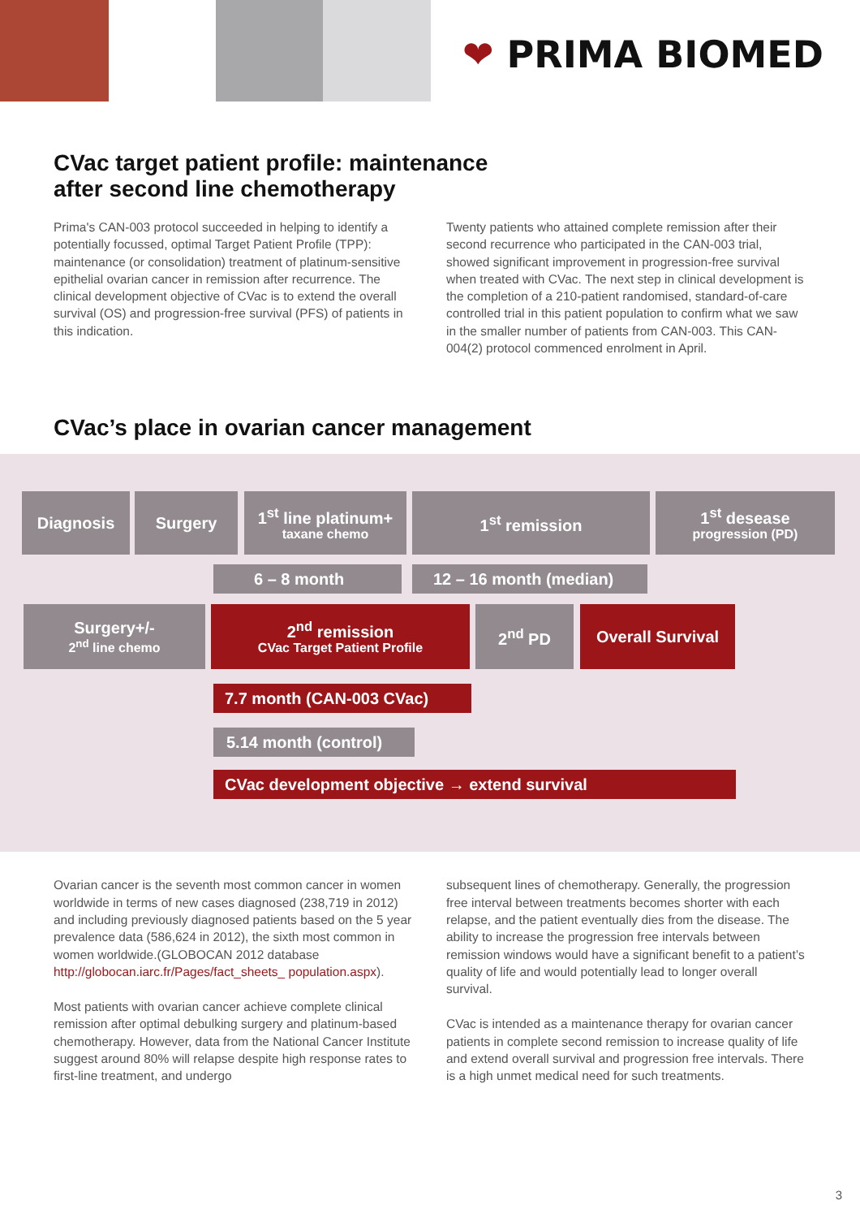❤ PRIMA BIOMED
CVac target patient profile: maintenance
after second line chemotherapy
Prima's CAN-003 protocol succeeded in helping to identify a potentially focussed, optimal Target Patient Profile (TPP): maintenance (or consolidation) treatment of platinum-sensitive epithelial ovarian cancer in remission after recurrence. The clinical development objective of CVac is to extend the overall survival (OS) and progression-free survival (PFS) of patients in this indication.
Twenty patients who attained complete remission after their second recurrence who participated in the CAN-003 trial, showed significant improvement in progression-free survival when treated with CVac. The next step in clinical development is the completion of a 210-patient randomised, standard-of-care controlled trial in this patient population to confirm what we saw in the smaller number of patients from CAN-003. This CAN-004(2) protocol commenced enrolment in April.
CVac’s place in ovarian cancer management
Diagnosis Surgery
1<sup>st</sup> line platinum+
taxane chemo
1<sup>st</sup> remission
1<sup>st</sup> desease
progression (PD)
6 – 8 month 12 – 16 month (median)
Surgery+/-
2<sup>nd</sup> line chemo
2<sup>nd</sup> remission
CVac Target Patient Profile
2<sup>nd</sup> PD
Overall Survival
7.7 month (CAN-003 CVac)
5.14 month (control)
CVac development objective → extend survival
Ovarian cancer is the seventh most common cancer in women worldwide in terms of new cases diagnosed (238,719 in 2012) and including previously diagnosed patients based on the 5 year prevalence data (586,624 in 2012), the sixth most common in women worldwide.(GLOBOCAN 2012 database http://globocan.iarc.fr/Pages/fact_sheets_ population.aspx).
Most patients with ovarian cancer achieve complete clinical remission after optimal debulking surgery and platinum-based chemotherapy. However, data from the National Cancer Institute suggest around 80% will relapse despite high response rates to first-line treatment, and undergo
subsequent lines of chemotherapy. Generally, the progression free interval between treatments becomes shorter with each relapse, and the patient eventually dies from the disease. The ability to increase the progression free intervals between remission windows would have a significant benefit to a patient’s quality of life and would potentially lead to longer overall survival.
CVac is intended as a maintenance therapy for ovarian cancer patients in complete second remission to increase quality of life and extend overall survival and progression free intervals. There is a high unmet medical need for such treatments.
3